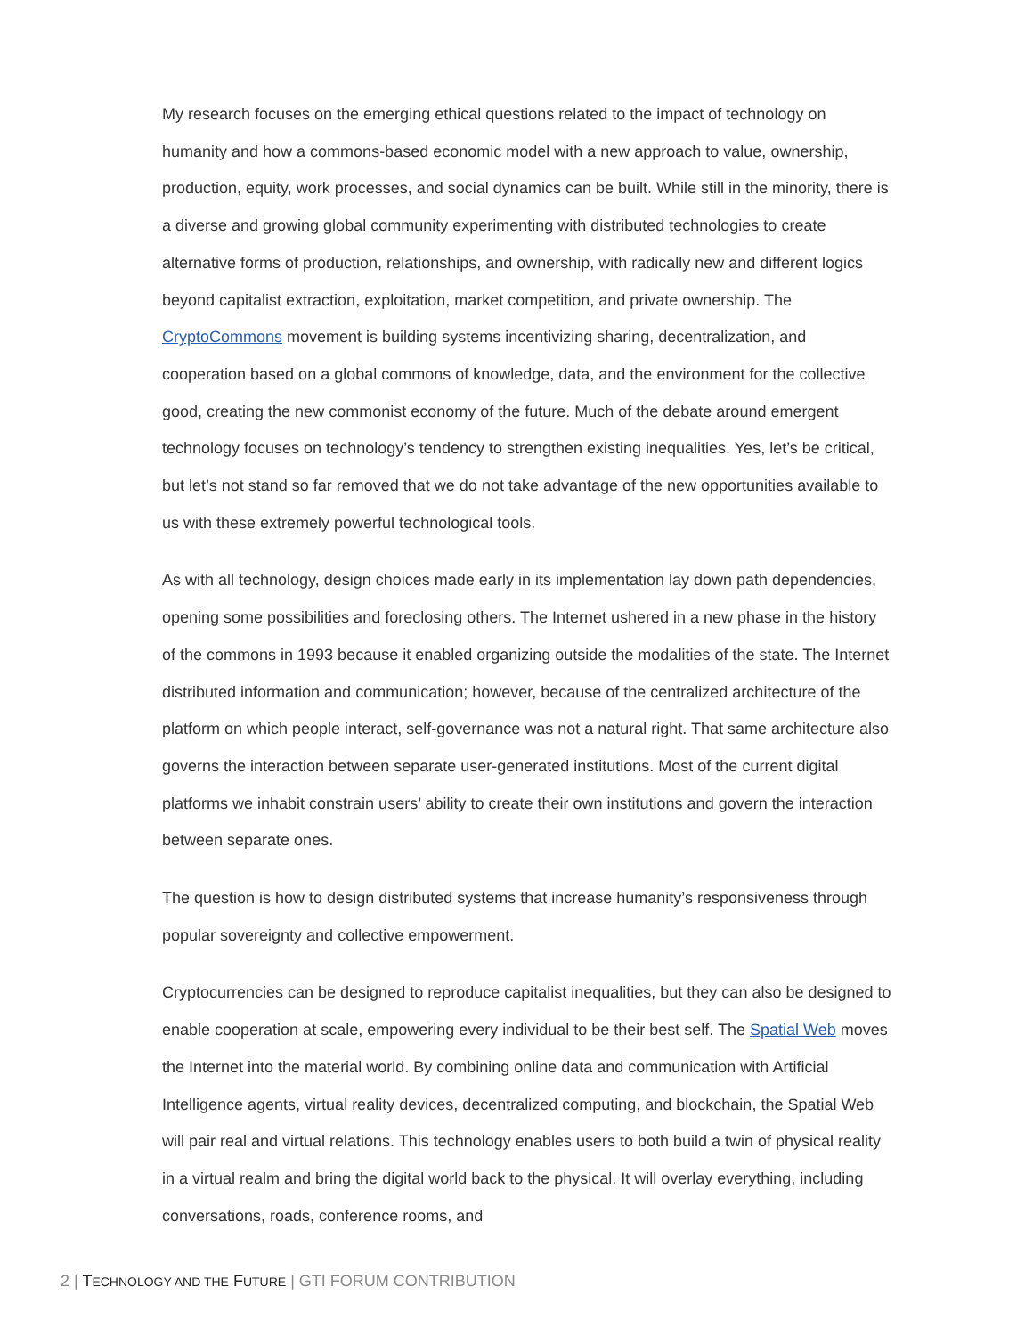My research focuses on the emerging ethical questions related to the impact of technology on humanity and how a commons-based economic model with a new approach to value, ownership, production, equity, work processes, and social dynamics can be built. While still in the minority, there is a diverse and growing global community experimenting with distributed technologies to create alternative forms of production, relationships, and ownership, with radically new and different logics beyond capitalist extraction, exploitation, market competition, and private ownership. The CryptoCommons movement is building systems incentivizing sharing, decentralization, and cooperation based on a global commons of knowledge, data, and the environment for the collective good, creating the new commonist economy of the future. Much of the debate around emergent technology focuses on technology’s tendency to strengthen existing inequalities. Yes, let’s be critical, but let’s not stand so far removed that we do not take advantage of the new opportunities available to us with these extremely powerful technological tools.
As with all technology, design choices made early in its implementation lay down path dependencies, opening some possibilities and foreclosing others. The Internet ushered in a new phase in the history of the commons in 1993 because it enabled organizing outside the modalities of the state. The Internet distributed information and communication; however, because of the centralized architecture of the platform on which people interact, self-governance was not a natural right. That same architecture also governs the interaction between separate user-generated institutions. Most of the current digital platforms we inhabit constrain users’ ability to create their own institutions and govern the interaction between separate ones.
The question is how to design distributed systems that increase humanity’s responsiveness through popular sovereignty and collective empowerment.
Cryptocurrencies can be designed to reproduce capitalist inequalities, but they can also be designed to enable cooperation at scale, empowering every individual to be their best self. The Spatial Web moves the Internet into the material world. By combining online data and communication with Artificial Intelligence agents, virtual reality devices, decentralized computing, and blockchain, the Spatial Web will pair real and virtual relations. This technology enables users to both build a twin of physical reality in a virtual realm and bring the digital world back to the physical. It will overlay everything, including conversations, roads, conference rooms, and
2 | TECHNOLOGY AND THE FUTURE | GTI FORUM CONTRIBUTION